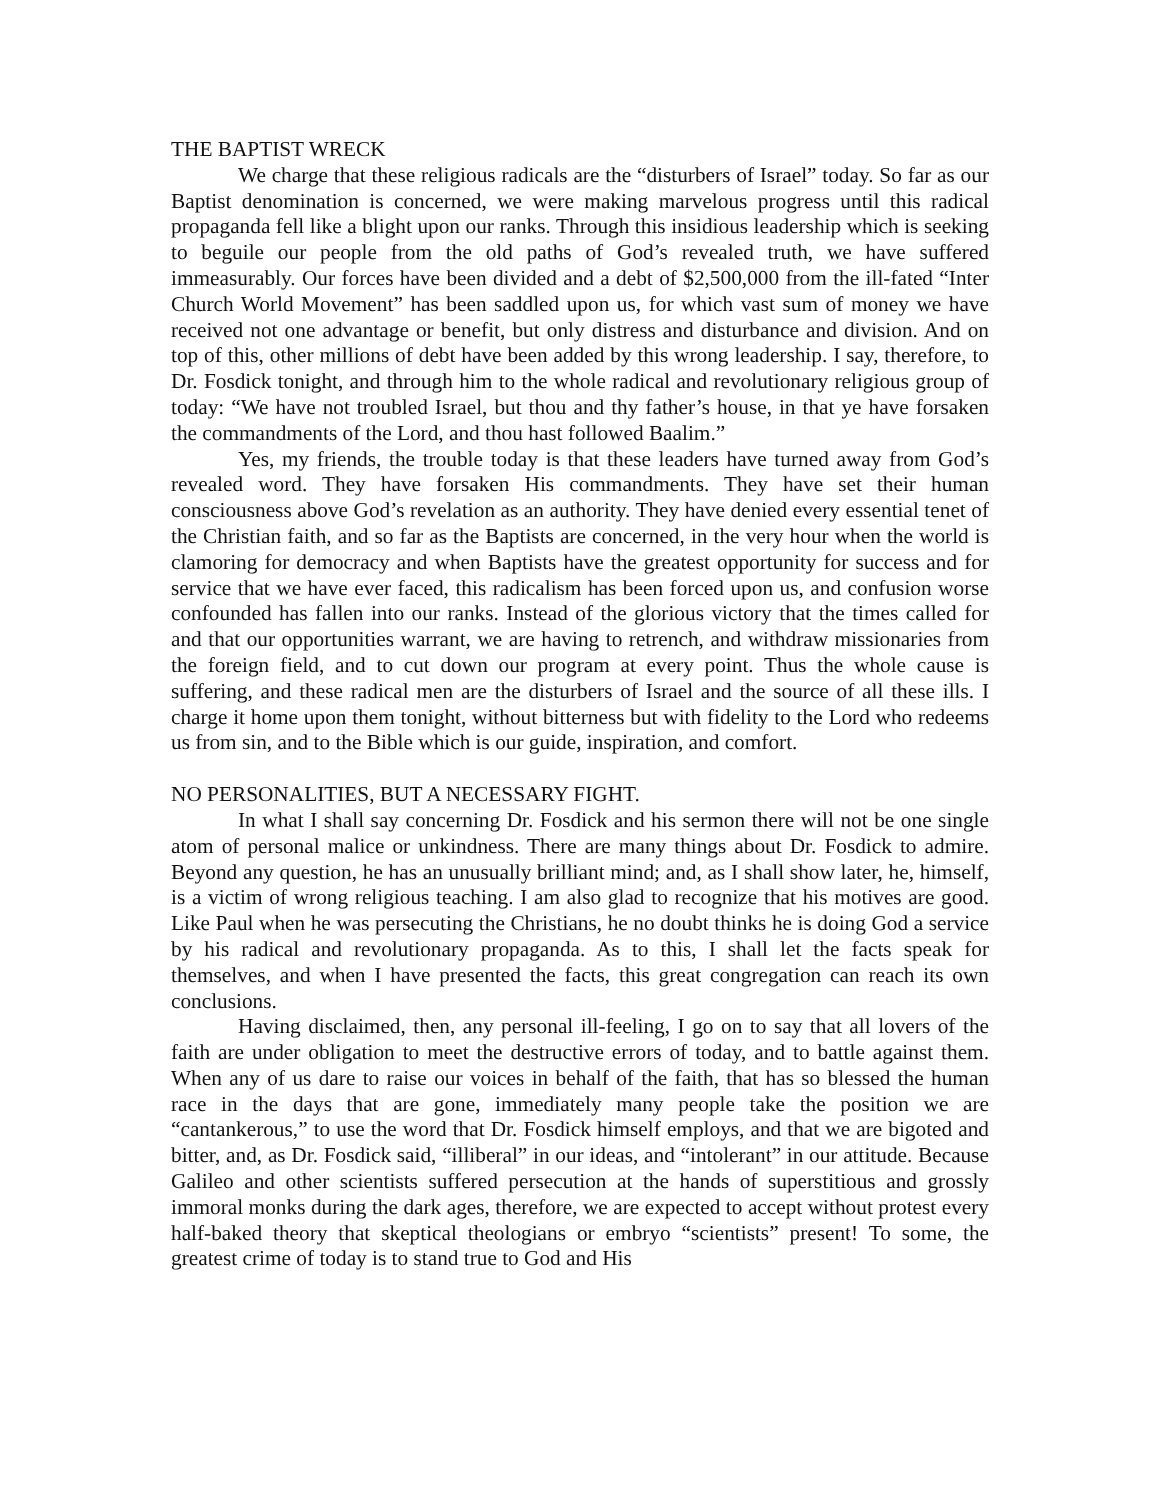THE BAPTIST WRECK
We charge that these religious radicals are the “disturbers of Israel” today. So far as our Baptist denomination is concerned, we were making marvelous progress until this radical propaganda fell like a blight upon our ranks. Through this insidious leadership which is seeking to beguile our people from the old paths of God’s revealed truth, we have suffered immeasurably. Our forces have been divided and a debt of $2,500,000 from the ill-fated “Inter Church World Movement” has been saddled upon us, for which vast sum of money we have received not one advantage or benefit, but only distress and disturbance and division. And on top of this, other millions of debt have been added by this wrong leadership. I say, therefore, to Dr. Fosdick tonight, and through him to the whole radical and revolutionary religious group of today: “We have not troubled Israel, but thou and thy father’s house, in that ye have forsaken the commandments of the Lord, and thou hast followed Baalim.”
Yes, my friends, the trouble today is that these leaders have turned away from God’s revealed word. They have forsaken His commandments. They have set their human consciousness above God’s revelation as an authority. They have denied every essential tenet of the Christian faith, and so far as the Baptists are concerned, in the very hour when the world is clamoring for democracy and when Baptists have the greatest opportunity for success and for service that we have ever faced, this radicalism has been forced upon us, and confusion worse confounded has fallen into our ranks. Instead of the glorious victory that the times called for and that our opportunities warrant, we are having to retrench, and withdraw missionaries from the foreign field, and to cut down our program at every point. Thus the whole cause is suffering, and these radical men are the disturbers of Israel and the source of all these ills. I charge it home upon them tonight, without bitterness but with fidelity to the Lord who redeems us from sin, and to the Bible which is our guide, inspiration, and comfort.
NO PERSONALITIES, BUT A NECESSARY FIGHT.
In what I shall say concerning Dr. Fosdick and his sermon there will not be one single atom of personal malice or unkindness. There are many things about Dr. Fosdick to admire. Beyond any question, he has an unusually brilliant mind; and, as I shall show later, he, himself, is a victim of wrong religious teaching. I am also glad to recognize that his motives are good. Like Paul when he was persecuting the Christians, he no doubt thinks he is doing God a service by his radical and revolutionary propaganda. As to this, I shall let the facts speak for themselves, and when I have presented the facts, this great congregation can reach its own conclusions.
Having disclaimed, then, any personal ill-feeling, I go on to say that all lovers of the faith are under obligation to meet the destructive errors of today, and to battle against them. When any of us dare to raise our voices in behalf of the faith, that has so blessed the human race in the days that are gone, immediately many people take the position we are “cantankerous,” to use the word that Dr. Fosdick himself employs, and that we are bigoted and bitter, and, as Dr. Fosdick said, “illiberal” in our ideas, and “intolerant” in our attitude. Because Galileo and other scientists suffered persecution at the hands of superstitious and grossly immoral monks during the dark ages, therefore, we are expected to accept without protest every half-baked theory that skeptical theologians or embryo “scientists” present! To some, the greatest crime of today is to stand true to God and His